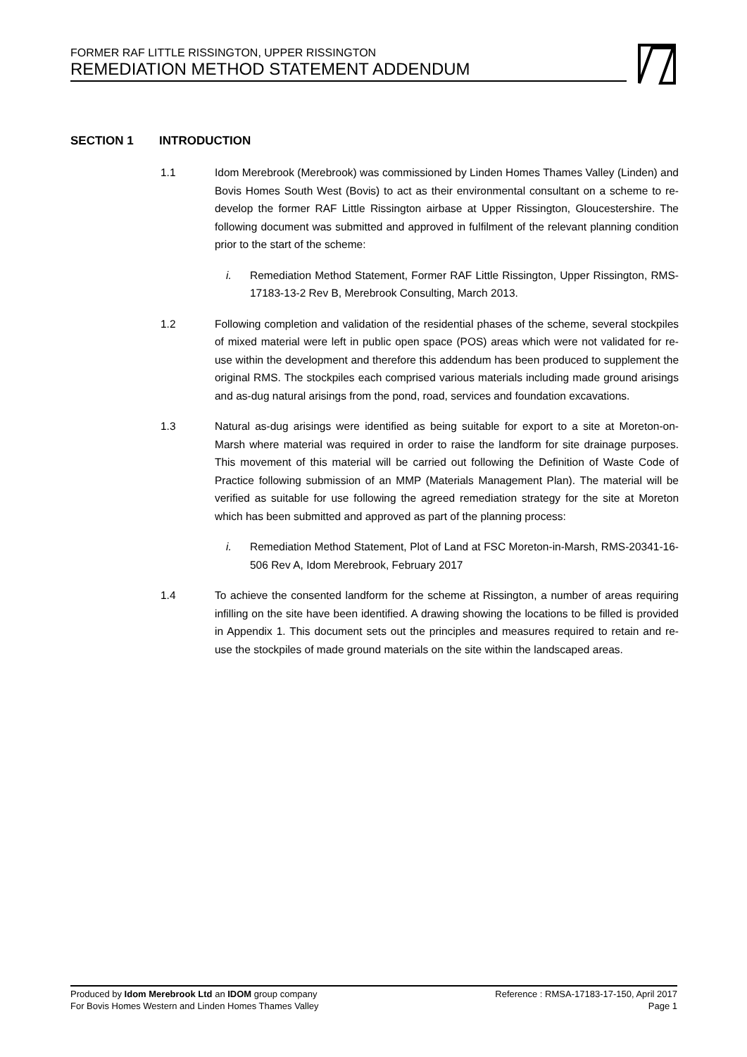FORMER RAF LITTLE RISSINGTON, UPPER RISSINGTON
REMEDIATION METHOD STATEMENT ADDENDUM
SECTION 1 INTRODUCTION
1.1 Idom Merebrook (Merebrook) was commissioned by Linden Homes Thames Valley (Linden) and Bovis Homes South West (Bovis) to act as their environmental consultant on a scheme to re-develop the former RAF Little Rissington airbase at Upper Rissington, Gloucestershire. The following document was submitted and approved in fulfilment of the relevant planning condition prior to the start of the scheme:
i. Remediation Method Statement, Former RAF Little Rissington, Upper Rissington, RMS-17183-13-2 Rev B, Merebrook Consulting, March 2013.
1.2 Following completion and validation of the residential phases of the scheme, several stockpiles of mixed material were left in public open space (POS) areas which were not validated for re-use within the development and therefore this addendum has been produced to supplement the original RMS. The stockpiles each comprised various materials including made ground arisings and as-dug natural arisings from the pond, road, services and foundation excavations.
1.3 Natural as-dug arisings were identified as being suitable for export to a site at Moreton-on-Marsh where material was required in order to raise the landform for site drainage purposes. This movement of this material will be carried out following the Definition of Waste Code of Practice following submission of an MMP (Materials Management Plan). The material will be verified as suitable for use following the agreed remediation strategy for the site at Moreton which has been submitted and approved as part of the planning process:
i. Remediation Method Statement, Plot of Land at FSC Moreton-in-Marsh, RMS-20341-16-506 Rev A, Idom Merebrook, February 2017
1.4 To achieve the consented landform for the scheme at Rissington, a number of areas requiring infilling on the site have been identified. A drawing showing the locations to be filled is provided in Appendix 1. This document sets out the principles and measures required to retain and re-use the stockpiles of made ground materials on the site within the landscaped areas.
Produced by Idom Merebrook Ltd an IDOM group company Reference : RMSA-17183-17-150, April 2017
For Bovis Homes Western and Linden Homes Thames Valley Page 1